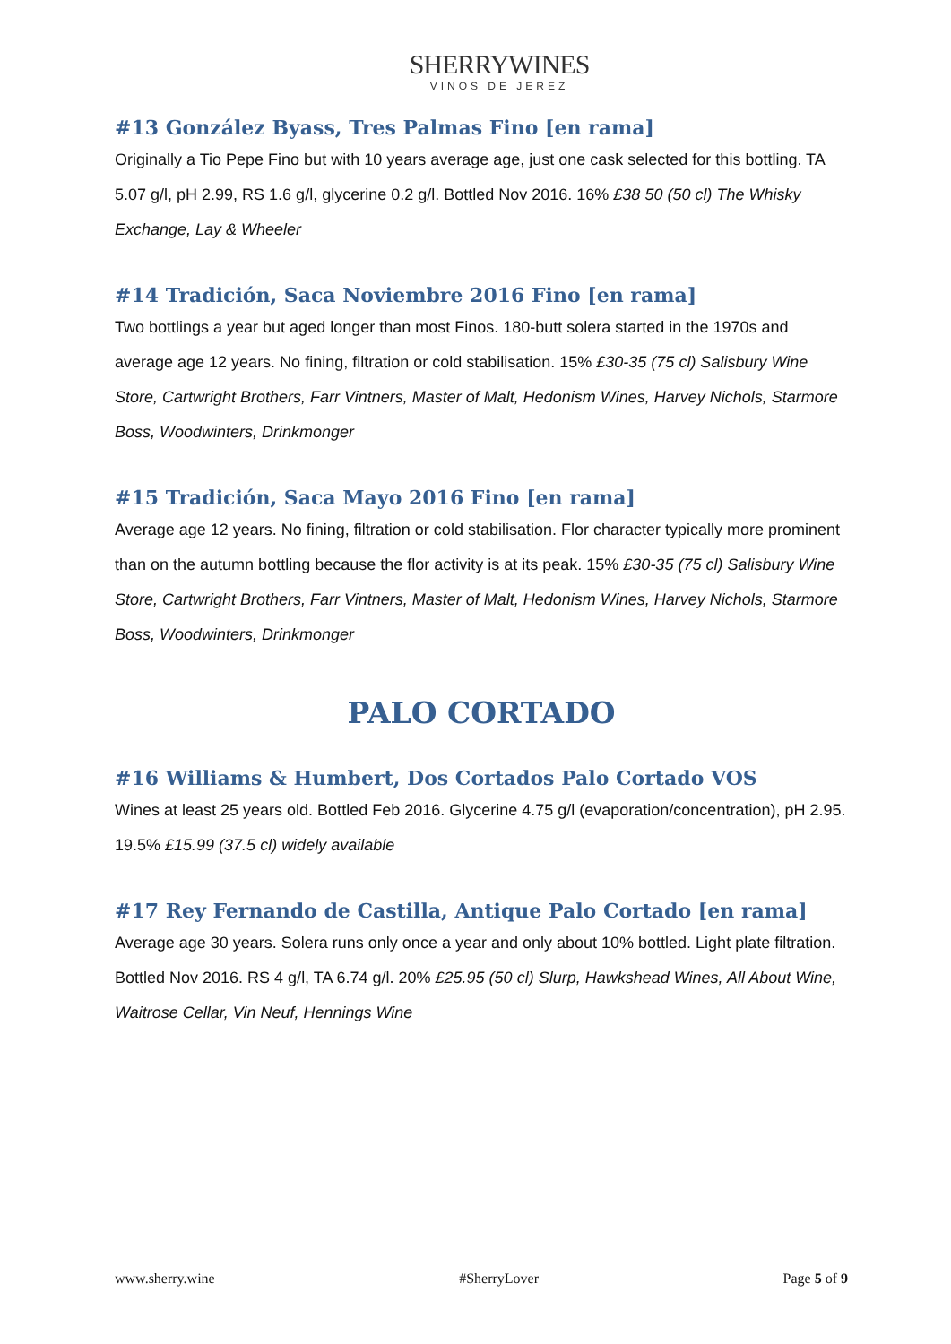SHERRYWINES
VINOS DE JEREZ
#13 González Byass, Tres Palmas Fino [en rama]
Originally a Tio Pepe Fino but with 10 years average age, just one cask selected for this bottling. TA 5.07 g/l, pH 2.99, RS 1.6 g/l, glycerine 0.2 g/l. Bottled Nov 2016. 16% £38 50 (50 cl) The Whisky Exchange, Lay & Wheeler
#14 Tradición, Saca Noviembre 2016 Fino [en rama]
Two bottlings a year but aged longer than most Finos. 180-butt solera started in the 1970s and average age 12 years. No fining, filtration or cold stabilisation. 15% £30-35 (75 cl) Salisbury Wine Store, Cartwright Brothers, Farr Vintners, Master of Malt, Hedonism Wines, Harvey Nichols, Starmore Boss, Woodwinters, Drinkmonger
#15 Tradición, Saca Mayo 2016 Fino [en rama]
Average age 12 years. No fining, filtration or cold stabilisation. Flor character typically more prominent than on the autumn bottling because the flor activity is at its peak. 15% £30-35 (75 cl) Salisbury Wine Store, Cartwright Brothers, Farr Vintners, Master of Malt, Hedonism Wines, Harvey Nichols, Starmore Boss, Woodwinters, Drinkmonger
PALO CORTADO
#16 Williams & Humbert, Dos Cortados Palo Cortado VOS
Wines at least 25 years old. Bottled Feb 2016. Glycerine 4.75 g/l (evaporation/concentration), pH 2.95. 19.5% £15.99 (37.5 cl) widely available
#17 Rey Fernando de Castilla, Antique Palo Cortado [en rama]
Average age 30 years. Solera runs only once a year and only about 10% bottled. Light plate filtration. Bottled Nov 2016. RS 4 g/l, TA 6.74 g/l. 20% £25.95 (50 cl) Slurp, Hawkshead Wines, All About Wine, Waitrose Cellar, Vin Neuf, Hennings Wine
www.sherry.wine #SherryLover Page 5 of 9